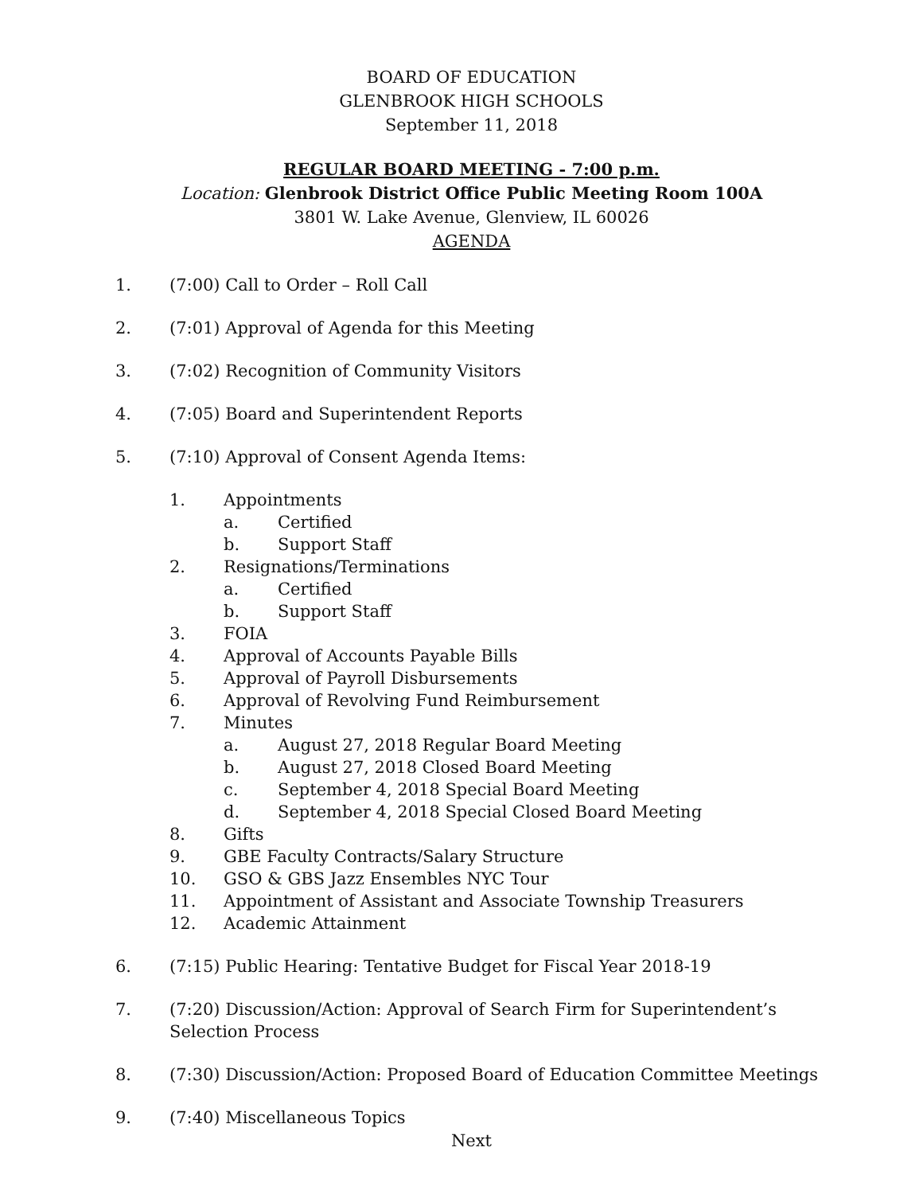BOARD OF EDUCATION
GLENBROOK HIGH SCHOOLS
September 11, 2018
REGULAR BOARD MEETING - 7:00 p.m.
Location: Glenbrook District Office Public Meeting Room 100A
3801 W. Lake Avenue, Glenview, IL 60026
AGENDA
1. (7:00) Call to Order – Roll Call
2. (7:01) Approval of Agenda for this Meeting
3. (7:02) Recognition of Community Visitors
4. (7:05) Board and Superintendent Reports
5. (7:10) Approval of Consent Agenda Items:
1. Appointments
a. Certified
b. Support Staff
2. Resignations/Terminations
a. Certified
b. Support Staff
3. FOIA
4. Approval of Accounts Payable Bills
5. Approval of Payroll Disbursements
6. Approval of Revolving Fund Reimbursement
7. Minutes
a. August 27, 2018 Regular Board Meeting
b. August 27, 2018 Closed Board Meeting
c. September 4, 2018 Special Board Meeting
d. September 4, 2018 Special Closed Board Meeting
8. Gifts
9. GBE Faculty Contracts/Salary Structure
10. GSO & GBS Jazz Ensembles NYC Tour
11. Appointment of Assistant and Associate Township Treasurers
12. Academic Attainment
6. (7:15) Public Hearing: Tentative Budget for Fiscal Year 2018-19
7. (7:20) Discussion/Action: Approval of Search Firm for Superintendent’s Selection Process
8. (7:30) Discussion/Action: Proposed Board of Education Committee Meetings
9. (7:40) Miscellaneous Topics
Next